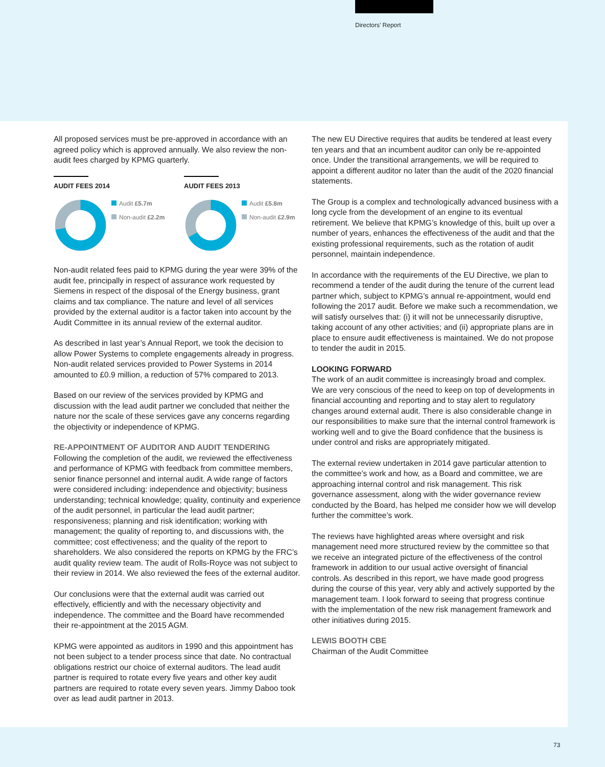Directors’ Report
All proposed services must be pre-approved in accordance with an agreed policy which is approved annually. We also review the non-audit fees charged by KPMG quarterly.
AUDIT FEES 2014
Audit £5.7m
Non-audit £2.2m
AUDIT FEES 2013
Audit £5.8m
Non-audit £2.9m
Non-audit related fees paid to KPMG during the year were 39% of the audit fee, principally in respect of assurance work requested by Siemens in respect of the disposal of the Energy business, grant claims and tax compliance. The nature and level of all services provided by the external auditor is a factor taken into account by the Audit Committee in its annual review of the external auditor.
As described in last year’s Annual Report, we took the decision to allow Power Systems to complete engagements already in progress. Non-audit related services provided to Power Systems in 2014 amounted to £0.9 million, a reduction of 57% compared to 2013.
Based on our review of the services provided by KPMG and discussion with the lead audit partner we concluded that neither the nature nor the scale of these services gave any concerns regarding the objectivity or independence of KPMG.
RE-APPOINTMENT OF AUDITOR AND AUDIT TENDERING
Following the completion of the audit, we reviewed the effectiveness and performance of KPMG with feedback from committee members, senior finance personnel and internal audit. A wide range of factors were considered including: independence and objectivity; business understanding; technical knowledge; quality, continuity and experience of the audit personnel, in particular the lead audit partner; responsiveness; planning and risk identification; working with management; the quality of reporting to, and discussions with, the committee; cost effectiveness; and the quality of the report to shareholders. We also considered the reports on KPMG by the FRC’s audit quality review team. The audit of Rolls-Royce was not subject to their review in 2014. We also reviewed the fees of the external auditor.
Our conclusions were that the external audit was carried out effectively, efficiently and with the necessary objectivity and independence. The committee and the Board have recommended their re-appointment at the 2015 AGM.
KPMG were appointed as auditors in 1990 and this appointment has not been subject to a tender process since that date. No contractual obligations restrict our choice of external auditors. The lead audit partner is required to rotate every five years and other key audit partners are required to rotate every seven years. Jimmy Daboo took over as lead audit partner in 2013.
The new EU Directive requires that audits be tendered at least every ten years and that an incumbent auditor can only be re-appointed once. Under the transitional arrangements, we will be required to appoint a different auditor no later than the audit of the 2020 financial statements.
The Group is a complex and technologically advanced business with a long cycle from the development of an engine to its eventual retirement. We believe that KPMG’s knowledge of this, built up over a number of years, enhances the effectiveness of the audit and that the existing professional requirements, such as the rotation of audit personnel, maintain independence.
In accordance with the requirements of the EU Directive, we plan to recommend a tender of the audit during the tenure of the current lead partner which, subject to KPMG’s annual re-appointment, would end following the 2017 audit. Before we make such a recommendation, we will satisfy ourselves that: (i) it will not be unnecessarily disruptive, taking account of any other activities; and (ii) appropriate plans are in place to ensure audit effectiveness is maintained. We do not propose to tender the audit in 2015.
LOOKING FORWARD
The work of an audit committee is increasingly broad and complex. We are very conscious of the need to keep on top of developments in financial accounting and reporting and to stay alert to regulatory changes around external audit. There is also considerable change in our responsibilities to make sure that the internal control framework is working well and to give the Board confidence that the business is under control and risks are appropriately mitigated.
The external review undertaken in 2014 gave particular attention to the committee’s work and how, as a Board and committee, we are approaching internal control and risk management. This risk governance assessment, along with the wider governance review conducted by the Board, has helped me consider how we will develop further the committee’s work.
The reviews have highlighted areas where oversight and risk management need more structured review by the committee so that we receive an integrated picture of the effectiveness of the control framework in addition to our usual active oversight of financial controls. As described in this report, we have made good progress during the course of this year, very ably and actively supported by the management team. I look forward to seeing that progress continue with the implementation of the new risk management framework and other initiatives during 2015.
LEWIS BOOTH CBE
Chairman of the Audit Committee
73